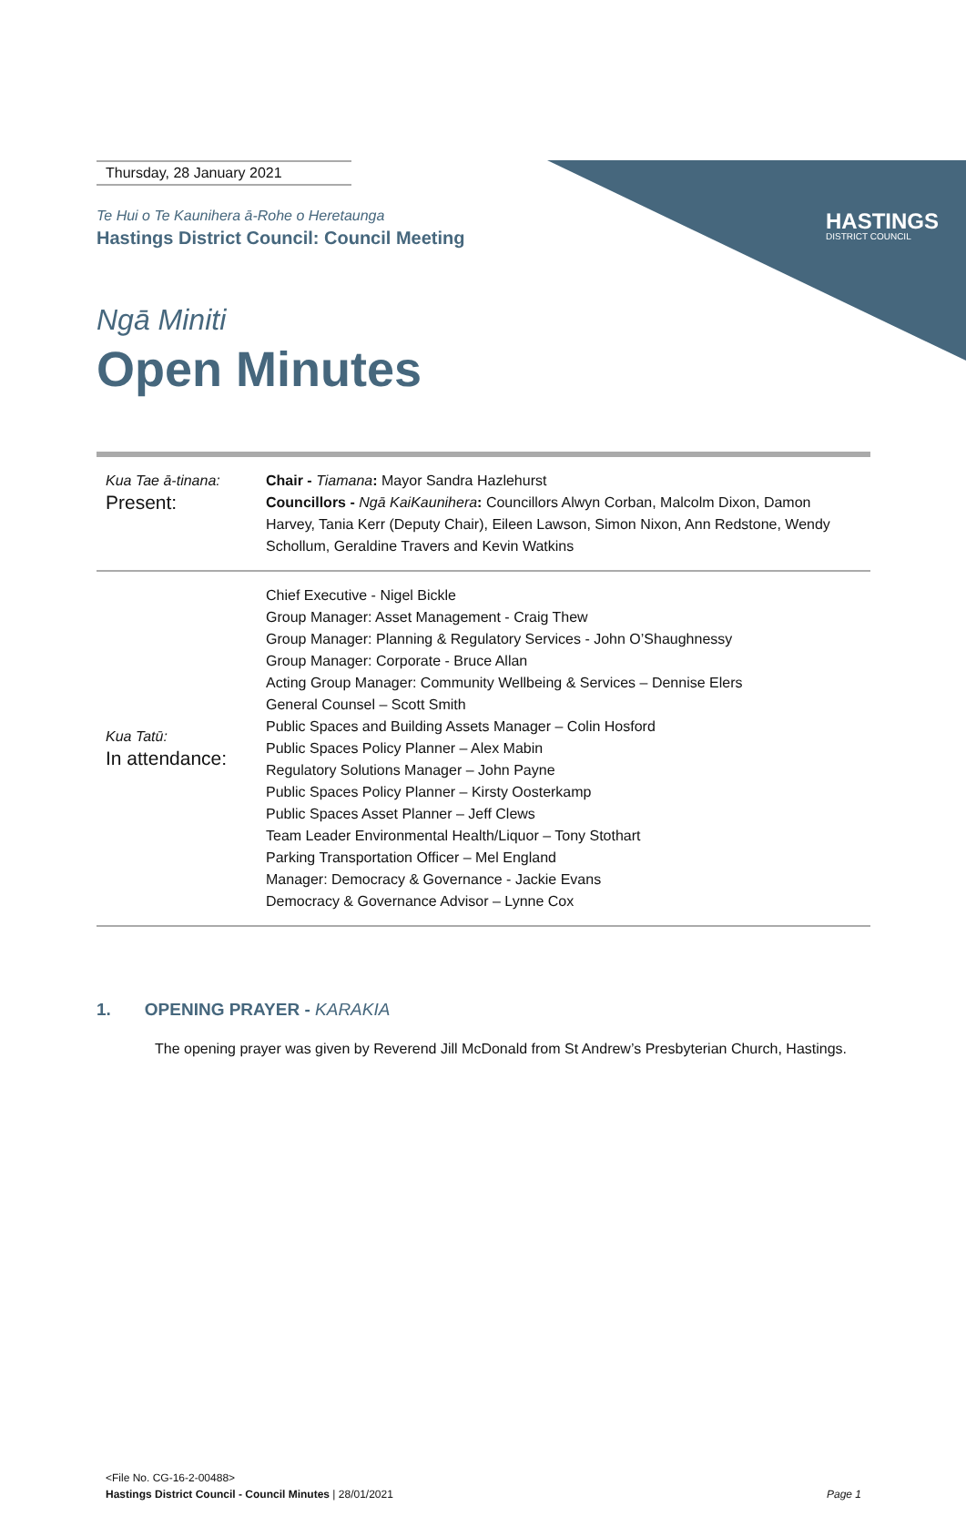HASTINGS
DISTRICT COUNCIL
Thursday, 28 January 2021
Te Hui o Te Kaunihera ā-Rohe o Heretaunga
Hastings District Council: Council Meeting
Ngā Miniti
Open Minutes
| Kua Tae ā-tinana: Present: | Chair - Tiamana : Mayor Sandra Hazlehurst Councillors - Ngā KaiKaunihera : Councillors Alwyn Corban, Malcolm Dixon, Damon Harvey, Tania Kerr (Deputy Chair), Eileen Lawson, Simon Nixon, Ann Redstone, Wendy Schollum, Geraldine Travers and Kevin Watkins |
| Kua Tatū: In attendance: | Chief Executive - Nigel Bickle Group Manager: Asset Management - Craig Thew Group Manager: Planning & Regulatory Services - John O’Shaughnessy Group Manager: Corporate - Bruce Allan Acting Group Manager: Community Wellbeing & Services – Dennise Elers General Counsel – Scott Smith Public Spaces and Building Assets Manager – Colin Hosford Public Spaces Policy Planner – Alex Mabin Regulatory Solutions Manager – John Payne Public Spaces Policy Planner – Kirsty Oosterkamp Public Spaces Asset Planner – Jeff Clews Team Leader Environmental Health/Liquor – Tony Stothart Parking Transportation Officer – Mel England Manager: Democracy & Governance - Jackie Evans Democracy & Governance Advisor – Lynne Cox |
1. OPENING PRAYER - KARAKIA
The opening prayer was given by Reverend Jill McDonald from St Andrew’s Presbyterian Church, Hastings.
<File No. CG-16-2-00488>
Hastings District Council - Council Minutes | 28/01/2021 Page 1